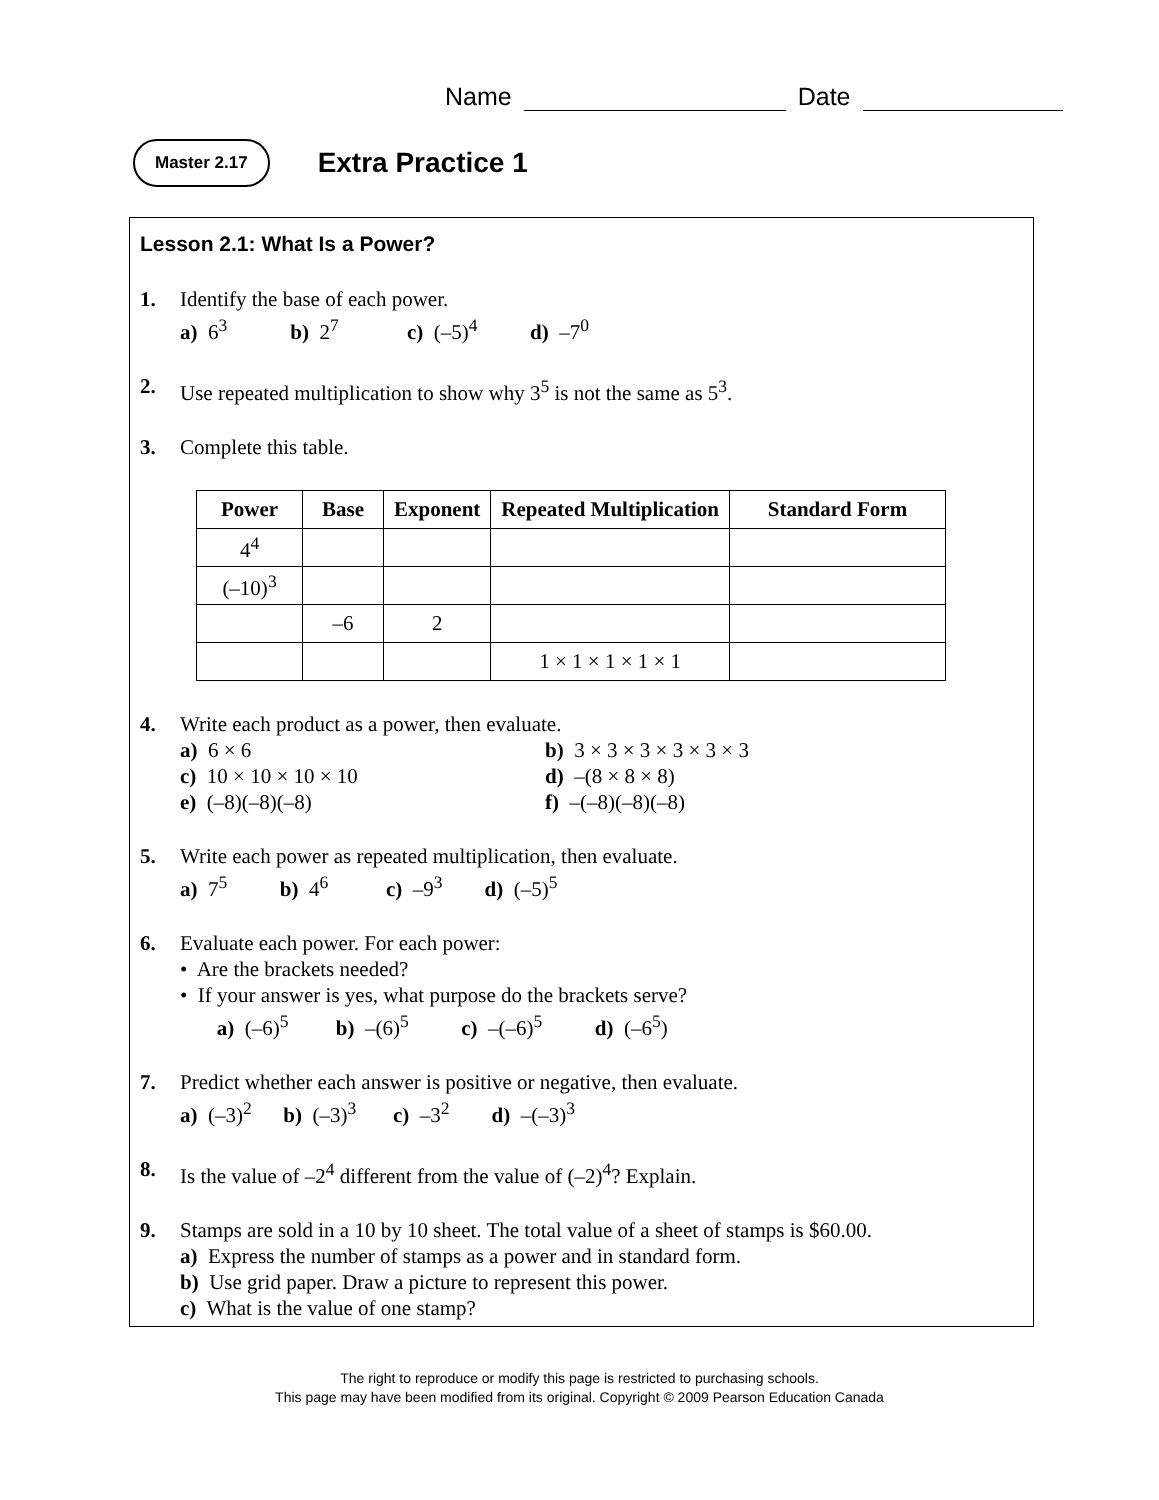Name Date
Master 2.17
Extra Practice 1
Lesson 2.1: What Is a Power?
1. Identify the base of each power.
a) 6<sup>3</sup> b) 2<sup>7</sup> c) (–5)<sup>4</sup> d) –7<sup>0</sup>
2. Use repeated multiplication to show why 3<sup>5</sup> is not the same as 5<sup>3</sup>.
3. Complete this table.
| Power | Base | Exponent | Repeated Multiplication | Standard Form |
| --- | --- | --- | --- | --- |
| 4<sup>4</sup> | | | | |
| (–10)<sup>3</sup> | | | | |
| | –6 | 2 | | |
| | | | 1 × 1 × 1 × 1 × 1 | |
4. Write each product as a power, then evaluate.
a) 6 × 6
b) 3 × 3 × 3 × 3 × 3 × 3
c) 10 × 10 × 10 × 10
d) –(8 × 8 × 8)
e) (–8)(–8)(–8)
f) –(–8)(–8)(–8)
5. Write each power as repeated multiplication, then evaluate.
a) 7<sup>5</sup> b) 4<sup>6</sup> c) –9<sup>3</sup> d) (–5)<sup>5</sup>
6. Evaluate each power. For each power:
• Are the brackets needed?
• If your answer is yes, what purpose do the brackets serve?
a) (–6)<sup>5</sup> b) –(6)<sup>5</sup> c) –(–6)<sup>5</sup> d) (–6<sup>5</sup>)
7. Predict whether each answer is positive or negative, then evaluate.
a) (–3)<sup>2</sup> b) (–3)<sup>3</sup> c) –3<sup>2</sup> d) –(–3)<sup>3</sup>
8. Is the value of –2<sup>4</sup> different from the value of (–2)<sup>4</sup>? Explain.
9. Stamps are sold in a 10 by 10 sheet. The total value of a sheet of stamps is $60.00.
a) Express the number of stamps as a power and in standard form.
b) Use grid paper. Draw a picture to represent this power.
c) What is the value of one stamp?
The right to reproduce or modify this page is restricted to purchasing schools.
This page may have been modified from its original. Copyright © 2009 Pearson Education Canada